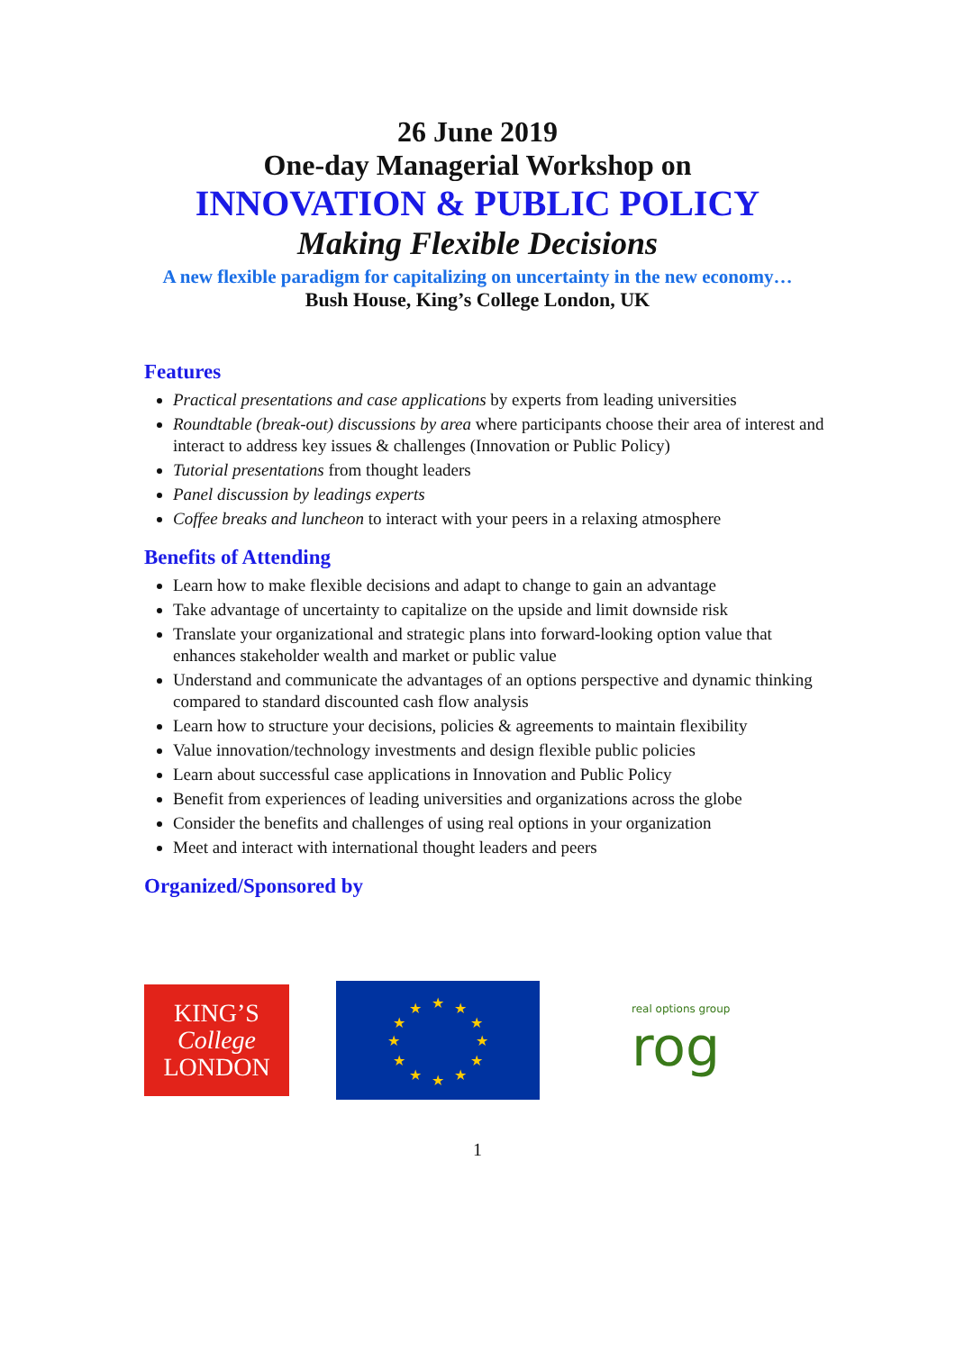26 June 2019
One-day Managerial Workshop on
INNOVATION & PUBLIC POLICY
Making Flexible Decisions
A new flexible paradigm for capitalizing on uncertainty in the new economy…
Bush House, King’s College London, UK
Features
Practical presentations and case applications by experts from leading universities
Roundtable (break-out) discussions by area where participants choose their area of interest and interact to address key issues & challenges (Innovation or Public Policy)
Tutorial presentations from thought leaders
Panel discussion by leadings experts
Coffee breaks and luncheon to interact with your peers in a relaxing atmosphere
Benefits of Attending
Learn how to make flexible decisions and adapt to change to gain an advantage
Take advantage of uncertainty to capitalize on the upside and limit downside risk
Translate your organizational and strategic plans into forward-looking option value that enhances stakeholder wealth and market or public value
Understand and communicate the advantages of an options perspective and dynamic thinking compared to standard discounted cash flow analysis
Learn how to structure your decisions, policies & agreements to maintain flexibility
Value innovation/technology investments and design flexible public policies
Learn about successful case applications in Innovation and Public Policy
Benefit from experiences of leading universities and organizations across the globe
Consider the benefits and challenges of using real options in your organization
Meet and interact with international thought leaders and peers
Organized/Sponsored by
KING’S
College
LONDON
★
★
★
★
★
★
★
★
★
★
★
★
real options group
rog
1